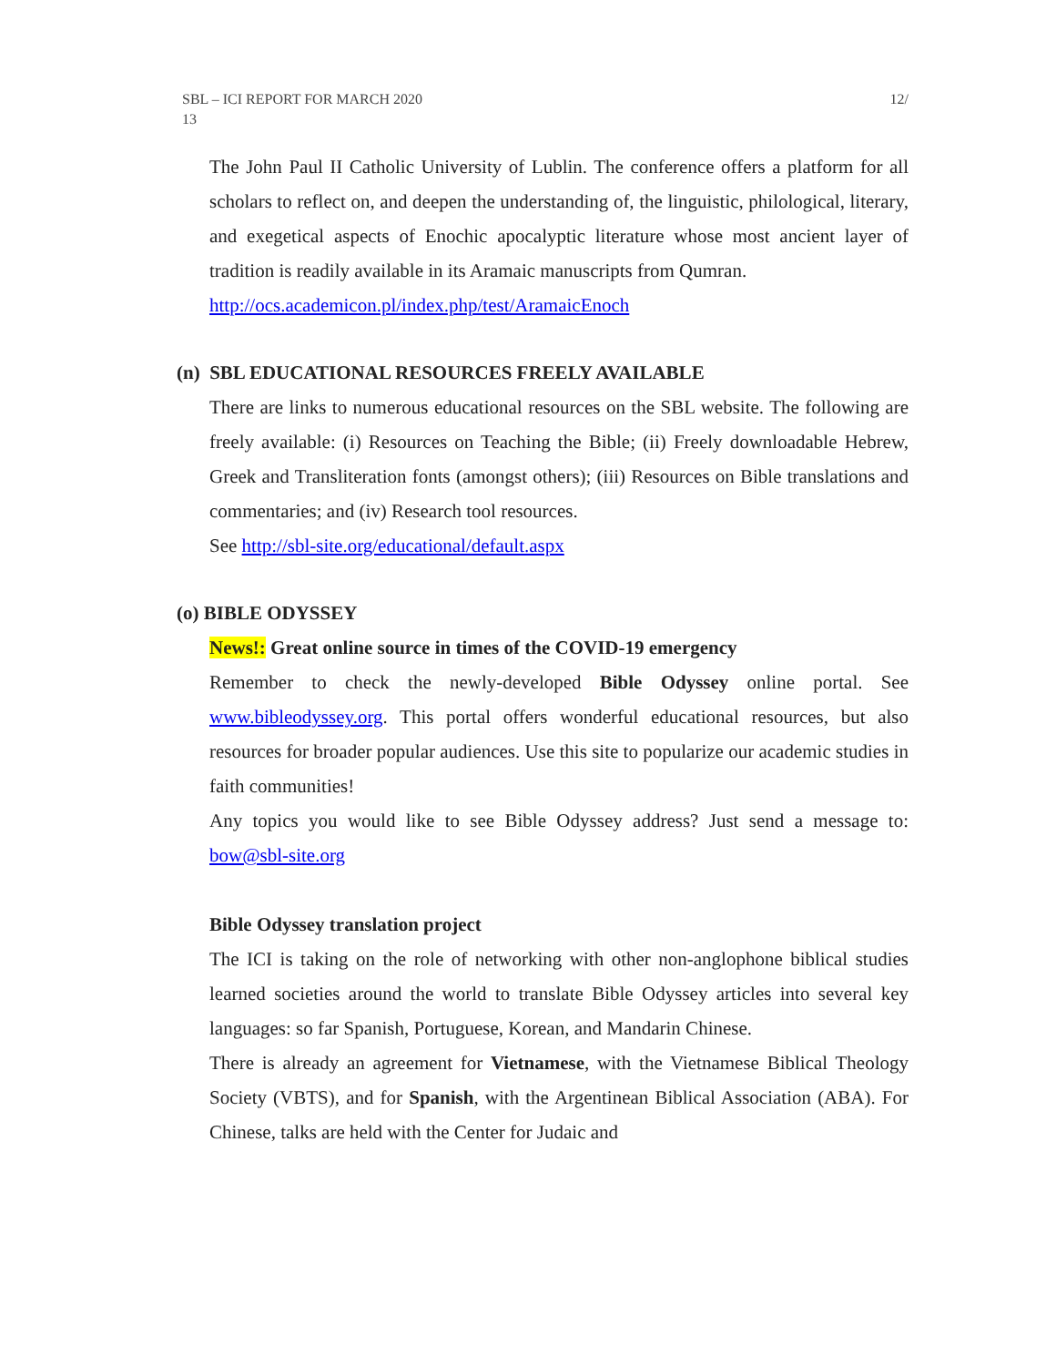SBL – ICI REPORT FOR MARCH 2020
13 12/
The John Paul II Catholic University of Lublin. The conference offers a platform for all scholars to reflect on, and deepen the understanding of, the linguistic, philological, literary, and exegetical aspects of Enochic apocalyptic literature whose most ancient layer of tradition is readily available in its Aramaic manuscripts from Qumran.
http://ocs.academicon.pl/index.php/test/AramaicEnoch
(n) SBL EDUCATIONAL RESOURCES FREELY AVAILABLE
There are links to numerous educational resources on the SBL website. The following are freely available: (i) Resources on Teaching the Bible; (ii) Freely downloadable Hebrew, Greek and Transliteration fonts (amongst others); (iii) Resources on Bible translations and commentaries; and (iv) Research tool resources.
See http://sbl-site.org/educational/default.aspx
(o) BIBLE ODYSSEY
News!: Great online source in times of the COVID-19 emergency
Remember to check the newly-developed Bible Odyssey online portal. See www.bibleodyssey.org. This portal offers wonderful educational resources, but also resources for broader popular audiences. Use this site to popularize our academic studies in faith communities!
Any topics you would like to see Bible Odyssey address? Just send a message to: bow@sbl-site.org
Bible Odyssey translation project
The ICI is taking on the role of networking with other non-anglophone biblical studies learned societies around the world to translate Bible Odyssey articles into several key languages: so far Spanish, Portuguese, Korean, and Mandarin Chinese.
There is already an agreement for Vietnamese, with the Vietnamese Biblical Theology Society (VBTS), and for Spanish, with the Argentinean Biblical Association (ABA). For Chinese, talks are held with the Center for Judaic and